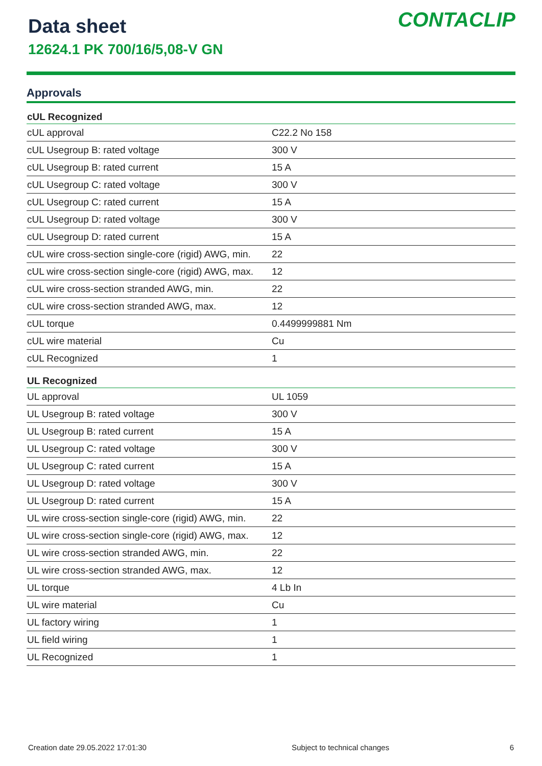Data sheet
12624.1 PK 700/16/5,08-V GN
CONTACLIP
Approvals
| cUL Recognized | |
| --- | --- |
| cUL approval | C22.2 No 158 |
| cUL Usegroup B: rated voltage | 300 V |
| cUL Usegroup B: rated current | 15 A |
| cUL Usegroup C: rated voltage | 300 V |
| cUL Usegroup C: rated current | 15 A |
| cUL Usegroup D: rated voltage | 300 V |
| cUL Usegroup D: rated current | 15 A |
| cUL wire cross-section single-core (rigid) AWG, min. | 22 |
| cUL wire cross-section single-core (rigid) AWG, max. | 12 |
| cUL wire cross-section stranded AWG, min. | 22 |
| cUL wire cross-section stranded AWG, max. | 12 |
| cUL torque | 0.4499999881 Nm |
| cUL wire material | Cu |
| cUL Recognized | 1 |
| UL Recognized | |
| UL approval | UL 1059 |
| UL Usegroup B: rated voltage | 300 V |
| UL Usegroup B: rated current | 15 A |
| UL Usegroup C: rated voltage | 300 V |
| UL Usegroup C: rated current | 15 A |
| UL Usegroup D: rated voltage | 300 V |
| UL Usegroup D: rated current | 15 A |
| UL wire cross-section single-core (rigid) AWG, min. | 22 |
| UL wire cross-section single-core (rigid) AWG, max. | 12 |
| UL wire cross-section stranded AWG, min. | 22 |
| UL wire cross-section stranded AWG, max. | 12 |
| UL torque | 4 Lb In |
| UL wire material | Cu |
| UL factory wiring | 1 |
| UL field wiring | 1 |
| UL Recognized | 1 |
Creation date 29.05.2022 17:01:30 Subject to technical changes 6